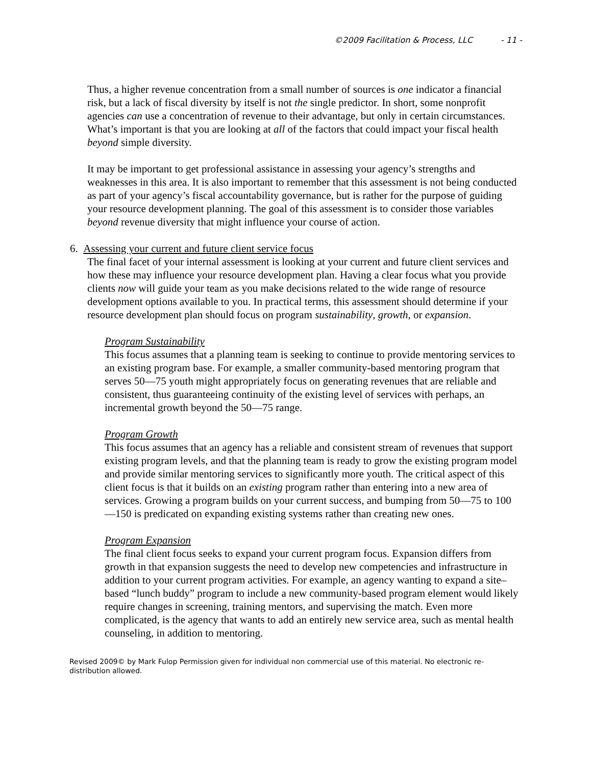©2009 Facilitation & Process, LLC - 11 -
Thus, a higher revenue concentration from a small number of sources is one indicator a financial risk, but a lack of fiscal diversity by itself is not the single predictor. In short, some nonprofit agencies can use a concentration of revenue to their advantage, but only in certain circumstances. What’s important is that you are looking at all of the factors that could impact your fiscal health beyond simple diversity.
It may be important to get professional assistance in assessing your agency’s strengths and weaknesses in this area. It is also important to remember that this assessment is not being conducted as part of your agency’s fiscal accountability governance, but is rather for the purpose of guiding your resource development planning. The goal of this assessment is to consider those variables beyond revenue diversity that might influence your course of action.
6. Assessing your current and future client service focus
The final facet of your internal assessment is looking at your current and future client services and how these may influence your resource development plan. Having a clear focus what you provide clients now will guide your team as you make decisions related to the wide range of resource development options available to you. In practical terms, this assessment should determine if your resource development plan should focus on program sustainability, growth, or expansion.
Program Sustainability
This focus assumes that a planning team is seeking to continue to provide mentoring services to an existing program base. For example, a smaller community-based mentoring program that serves 50—75 youth might appropriately focus on generating revenues that are reliable and consistent, thus guaranteeing continuity of the existing level of services with perhaps, an incremental growth beyond the 50—75 range.
Program Growth
This focus assumes that an agency has a reliable and consistent stream of revenues that support existing program levels, and that the planning team is ready to grow the existing program model and provide similar mentoring services to significantly more youth. The critical aspect of this client focus is that it builds on an existing program rather than entering into a new area of services. Growing a program builds on your current success, and bumping from 50—75 to 100—150 is predicated on expanding existing systems rather than creating new ones.
Program Expansion
The final client focus seeks to expand your current program focus. Expansion differs from growth in that expansion suggests the need to develop new competencies and infrastructure in addition to your current program activities. For example, an agency wanting to expand a site–based “lunch buddy” program to include a new community-based program element would likely require changes in screening, training mentors, and supervising the match. Even more complicated, is the agency that wants to add an entirely new service area, such as mental health counseling, in addition to mentoring.
Revised 2009© by Mark Fulop Permission given for individual non commercial use of this material. No electronic re-distribution allowed.